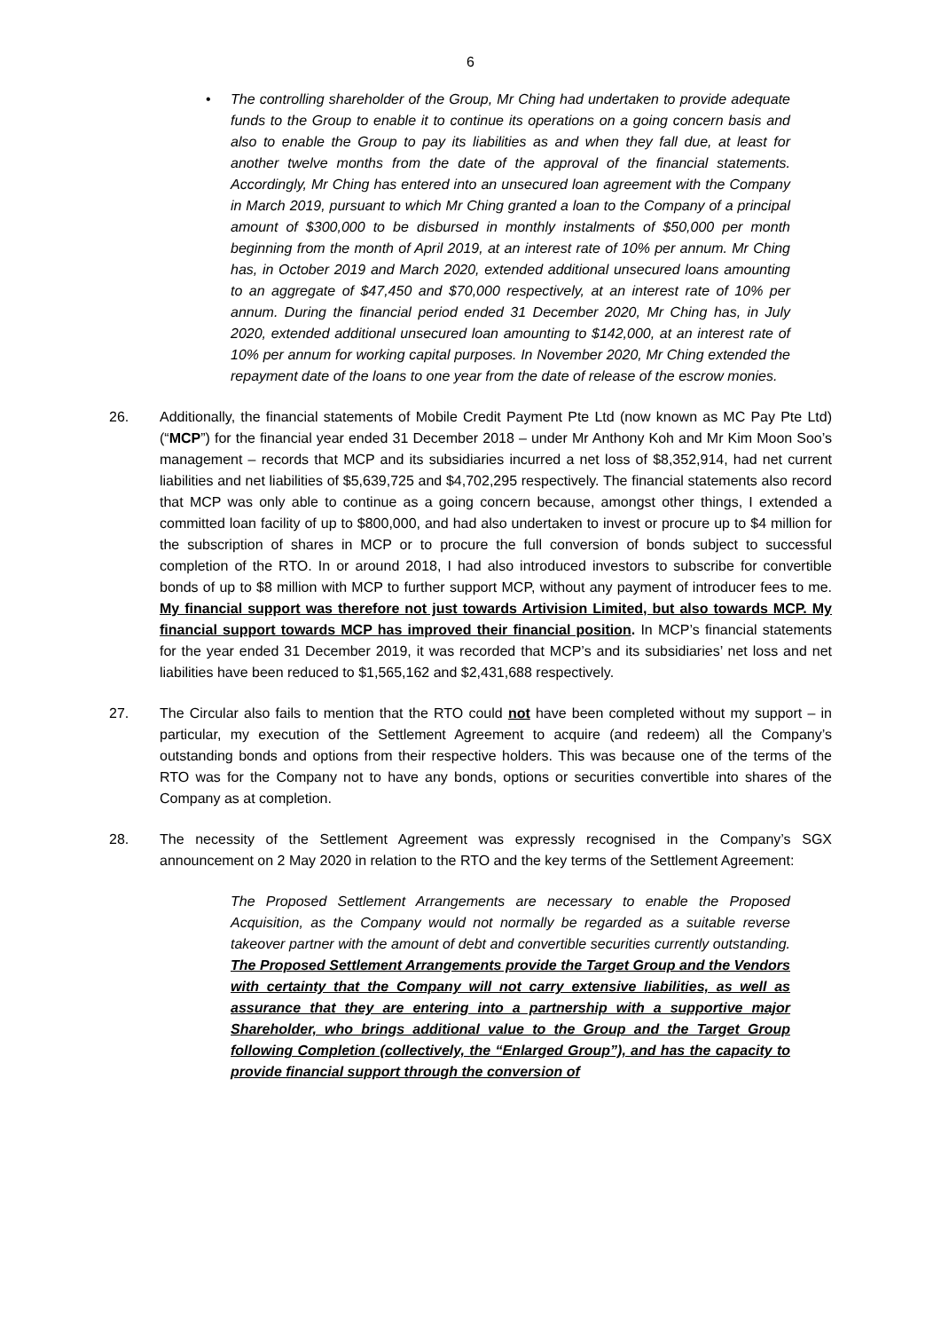6
• The controlling shareholder of the Group, Mr Ching had undertaken to provide adequate funds to the Group to enable it to continue its operations on a going concern basis and also to enable the Group to pay its liabilities as and when they fall due, at least for another twelve months from the date of the approval of the financial statements. Accordingly, Mr Ching has entered into an unsecured loan agreement with the Company in March 2019, pursuant to which Mr Ching granted a loan to the Company of a principal amount of $300,000 to be disbursed in monthly instalments of $50,000 per month beginning from the month of April 2019, at an interest rate of 10% per annum. Mr Ching has, in October 2019 and March 2020, extended additional unsecured loans amounting to an aggregate of $47,450 and $70,000 respectively, at an interest rate of 10% per annum. During the financial period ended 31 December 2020, Mr Ching has, in July 2020, extended additional unsecured loan amounting to $142,000, at an interest rate of 10% per annum for working capital purposes. In November 2020, Mr Ching extended the repayment date of the loans to one year from the date of release of the escrow monies.
26. Additionally, the financial statements of Mobile Credit Payment Pte Ltd (now known as MC Pay Pte Ltd) (“MCP”) for the financial year ended 31 December 2018 – under Mr Anthony Koh and Mr Kim Moon Soo’s management – records that MCP and its subsidiaries incurred a net loss of $8,352,914, had net current liabilities and net liabilities of $5,639,725 and $4,702,295 respectively. The financial statements also record that MCP was only able to continue as a going concern because, amongst other things, I extended a committed loan facility of up to $800,000, and had also undertaken to invest or procure up to $4 million for the subscription of shares in MCP or to procure the full conversion of bonds subject to successful completion of the RTO. In or around 2018, I had also introduced investors to subscribe for convertible bonds of up to $8 million with MCP to further support MCP, without any payment of introducer fees to me. My financial support was therefore not just towards Artivision Limited, but also towards MCP. My financial support towards MCP has improved their financial position. In MCP’s financial statements for the year ended 31 December 2019, it was recorded that MCP’s and its subsidiaries’ net loss and net liabilities have been reduced to $1,565,162 and $2,431,688 respectively.
27. The Circular also fails to mention that the RTO could not have been completed without my support – in particular, my execution of the Settlement Agreement to acquire (and redeem) all the Company’s outstanding bonds and options from their respective holders. This was because one of the terms of the RTO was for the Company not to have any bonds, options or securities convertible into shares of the Company as at completion.
28. The necessity of the Settlement Agreement was expressly recognised in the Company’s SGX announcement on 2 May 2020 in relation to the RTO and the key terms of the Settlement Agreement:
The Proposed Settlement Arrangements are necessary to enable the Proposed Acquisition, as the Company would not normally be regarded as a suitable reverse takeover partner with the amount of debt and convertible securities currently outstanding. The Proposed Settlement Arrangements provide the Target Group and the Vendors with certainty that the Company will not carry extensive liabilities, as well as assurance that they are entering into a partnership with a supportive major Shareholder, who brings additional value to the Group and the Target Group following Completion (collectively, the “Enlarged Group”), and has the capacity to provide financial support through the conversion of